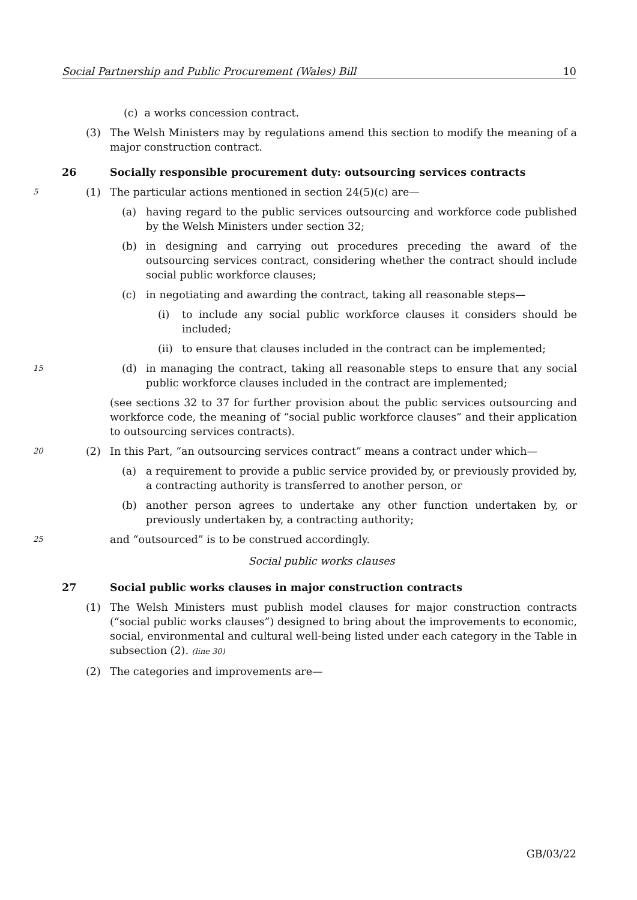Social Partnership and Public Procurement (Wales) Bill 10
(c) a works concession contract.
(3) The Welsh Ministers may by regulations amend this section to modify the meaning of a major construction contract.
26 Socially responsible procurement duty: outsourcing services contracts
5
(1) The particular actions mentioned in section 24(5)(c) are—
(a) having regard to the public services outsourcing and workforce code published by the Welsh Ministers under section 32;
(b) in designing and carrying out procedures preceding the award of the outsourcing services contract, considering whether the contract should include social public workforce clauses;
(c) in negotiating and awarding the contract, taking all reasonable steps—
(i) to include any social public workforce clauses it considers should be included;
(ii)
to ensure that clauses included in the contract can be implemented;
15
(d) in managing the contract, taking all reasonable steps to ensure that any social public workforce clauses included in the contract are implemented;
(see sections 32 to 37 for further provision about the public services outsourcing and workforce code, the meaning of “social public workforce clauses” and their application to outsourcing services contracts).
20
(2) In this Part, “an outsourcing services contract” means a contract under which—
(a) a requirement to provide a public service provided by, or previously provided by, a contracting authority is transferred to another person, or
(b) another person agrees to undertake any other function undertaken by, or previously undertaken by, a contracting authority;
25
and “outsourced” is to be construed accordingly.
Social public works clauses
27 Social public works clauses in major construction contracts
(1) The Welsh Ministers must publish model clauses for major construction contracts (“social public works clauses”) designed to bring about the improvements to economic, social, environmental and cultural well-being listed under each category in the Table in subsection (2). (line 30)
(2) The categories and improvements are—
GB/03/22